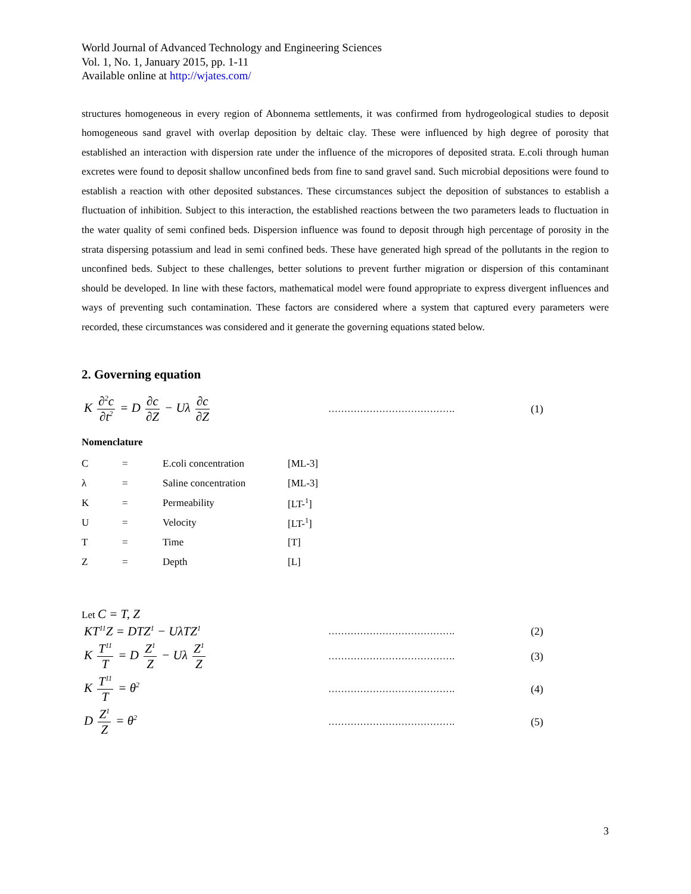World Journal of Advanced Technology and Engineering Sciences
Vol. 1, No. 1, January 2015, pp. 1-11
Available online at http://wjates.com/
structures homogeneous in every region of Abonnema settlements, it was confirmed from hydrogeological studies to deposit homogeneous sand gravel with overlap deposition by deltaic clay. These were influenced by high degree of porosity that established an interaction with dispersion rate under the influence of the micropores of deposited strata. E.coli through human excretes were found to deposit shallow unconfined beds from fine to sand gravel sand. Such microbial depositions were found to establish a reaction with other deposited substances. These circumstances subject the deposition of substances to establish a fluctuation of inhibition. Subject to this interaction, the established reactions between the two parameters leads to fluctuation in the water quality of semi confined beds. Dispersion influence was found to deposit through high percentage of porosity in the strata dispersing potassium and lead in semi confined beds. These have generated high spread of the pollutants in the region to unconfined beds. Subject to these challenges, better solutions to prevent further migration or dispersion of this contaminant should be developed. In line with these factors, mathematical model were found appropriate to express divergent influences and ways of preventing such contamination. These factors are considered where a system that captured every parameters were recorded, these circumstances was considered and it generate the governing equations stated below.
2. Governing equation
K ∂<sup>2</sup>c ∂t<sup>2</sup> = D ∂c ∂Z − Uλ ∂c ∂Z
…………………………………. (1)
Nomenclature
| C | = | E.coli concentration | [ML-3] |
| λ | = | Saline concentration | [ML-3] |
| K | = | Permeability | [LT-<sup>1</sup>] |
| U | = | Velocity | [LT-<sup>1</sup>] |
| T | = | Time | [T] |
| Z | = | Depth | [L] |
Let C = T, Z
KT<sup>11</sup>Z = DTZ<sup>1</sup> − UλTZ<sup>1</sup>
…………………………………. (2)
K T<sup>11</sup> T = D Z<sup>1</sup> Z − Uλ Z<sup>1</sup> Z
…………………………………. (3)
K T<sup>11</sup> T = θ<sup>2</sup>
…………………………………. (4)
D Z<sup>1</sup> Z = θ<sup>2</sup>
…………………………………. (5)
3